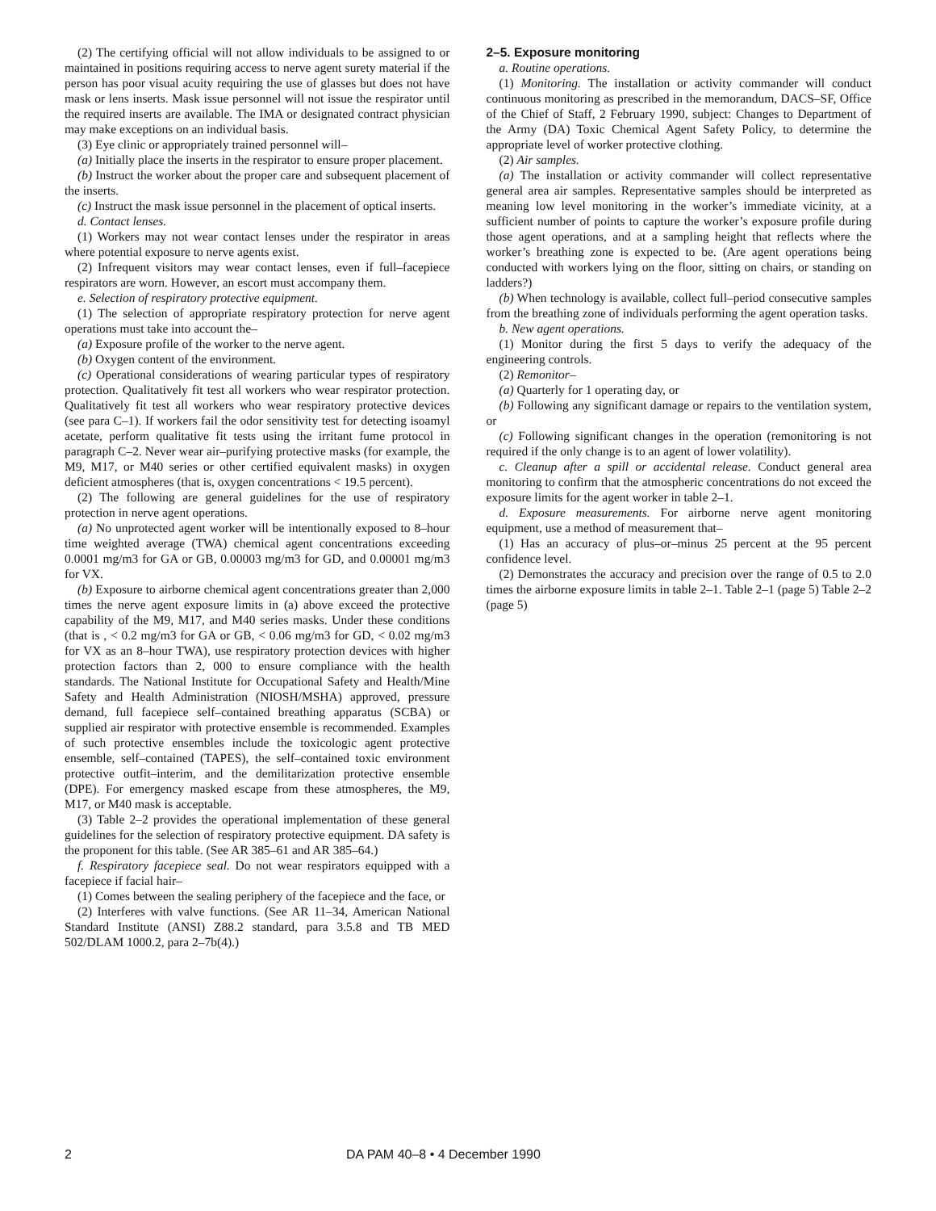(2) The certifying official will not allow individuals to be assigned to or maintained in positions requiring access to nerve agent surety material if the person has poor visual acuity requiring the use of glasses but does not have mask or lens inserts. Mask issue personnel will not issue the respirator until the required inserts are available. The IMA or designated contract physician may make exceptions on an individual basis.
(3) Eye clinic or appropriately trained personnel will–
(a) Initially place the inserts in the respirator to ensure proper placement.
(b) Instruct the worker about the proper care and subsequent placement of the inserts.
(c) Instruct the mask issue personnel in the placement of optical inserts.
d. Contact lenses.
(1) Workers may not wear contact lenses under the respirator in areas where potential exposure to nerve agents exist.
(2) Infrequent visitors may wear contact lenses, even if full–facepiece respirators are worn. However, an escort must accompany them.
e. Selection of respiratory protective equipment.
(1) The selection of appropriate respiratory protection for nerve agent operations must take into account the–
(a) Exposure profile of the worker to the nerve agent.
(b) Oxygen content of the environment.
(c) Operational considerations of wearing particular types of respiratory protection. Qualitatively fit test all workers who wear respirator protection. Qualitatively fit test all workers who wear respiratory protective devices (see para C–1). If workers fail the odor sensitivity test for detecting isoamyl acetate, perform qualitative fit tests using the irritant fume protocol in paragraph C–2. Never wear air–purifying protective masks (for example, the M9, M17, or M40 series or other certified equivalent masks) in oxygen deficient atmospheres (that is, oxygen concentrations < 19.5 percent).
(2) The following are general guidelines for the use of respiratory protection in nerve agent operations.
(a) No unprotected agent worker will be intentionally exposed to 8–hour time weighted average (TWA) chemical agent concentrations exceeding 0.0001 mg/m3 for GA or GB, 0.00003 mg/m3 for GD, and 0.00001 mg/m3 for VX.
(b) Exposure to airborne chemical agent concentrations greater than 2,000 times the nerve agent exposure limits in (a) above exceed the protective capability of the M9, M17, and M40 series masks. Under these conditions (that is , < 0.2 mg/m3 for GA or GB, < 0.06 mg/m3 for GD, < 0.02 mg/m3 for VX as an 8–hour TWA), use respiratory protection devices with higher protection factors than 2, 000 to ensure compliance with the health standards. The National Institute for Occupational Safety and Health/Mine Safety and Health Administration (NIOSH/MSHA) approved, pressure demand, full facepiece self–contained breathing apparatus (SCBA) or supplied air respirator with protective ensemble is recommended. Examples of such protective ensembles include the toxicologic agent protective ensemble, self–contained (TAPES), the self–contained toxic environment protective outfit–interim, and the demilitarization protective ensemble (DPE). For emergency masked escape from these atmospheres, the M9, M17, or M40 mask is acceptable.
(3) Table 2–2 provides the operational implementation of these general guidelines for the selection of respiratory protective equipment. DA safety is the proponent for this table. (See AR 385–61 and AR 385–64.)
f. Respiratory facepiece seal. Do not wear respirators equipped with a facepiece if facial hair–
(1) Comes between the sealing periphery of the facepiece and the face, or
(2) Interferes with valve functions. (See AR 11–34, American National Standard Institute (ANSI) Z88.2 standard, para 3.5.8 and TB MED 502/DLAM 1000.2, para 2–7b(4).)
2–5. Exposure monitoring
a. Routine operations.
(1) Monitoring. The installation or activity commander will conduct continuous monitoring as prescribed in the memorandum, DACS–SF, Office of the Chief of Staff, 2 February 1990, subject: Changes to Department of the Army (DA) Toxic Chemical Agent Safety Policy, to determine the appropriate level of worker protective clothing.
(2) Air samples.
(a) The installation or activity commander will collect representative general area air samples. Representative samples should be interpreted as meaning low level monitoring in the worker’s immediate vicinity, at a sufficient number of points to capture the worker’s exposure profile during those agent operations, and at a sampling height that reflects where the worker’s breathing zone is expected to be. (Are agent operations being conducted with workers lying on the floor, sitting on chairs, or standing on ladders?)
(b) When technology is available, collect full–period consecutive samples from the breathing zone of individuals performing the agent operation tasks.
b. New agent operations.
(1) Monitor during the first 5 days to verify the adequacy of the engineering controls.
(2) Remonitor–
(a) Quarterly for 1 operating day, or
(b) Following any significant damage or repairs to the ventilation system, or
(c) Following significant changes in the operation (remonitoring is not required if the only change is to an agent of lower volatility).
c. Cleanup after a spill or accidental release. Conduct general area monitoring to confirm that the atmospheric concentrations do not exceed the exposure limits for the agent worker in table 2–1.
d. Exposure measurements. For airborne nerve agent monitoring equipment, use a method of measurement that–
(1) Has an accuracy of plus–or–minus 25 percent at the 95 percent confidence level.
(2) Demonstrates the accuracy and precision over the range of 0.5 to 2.0 times the airborne exposure limits in table 2–1. Table 2–1 (page 5) Table 2–2 (page 5)
2 DA PAM 40–8 • 4 December 1990